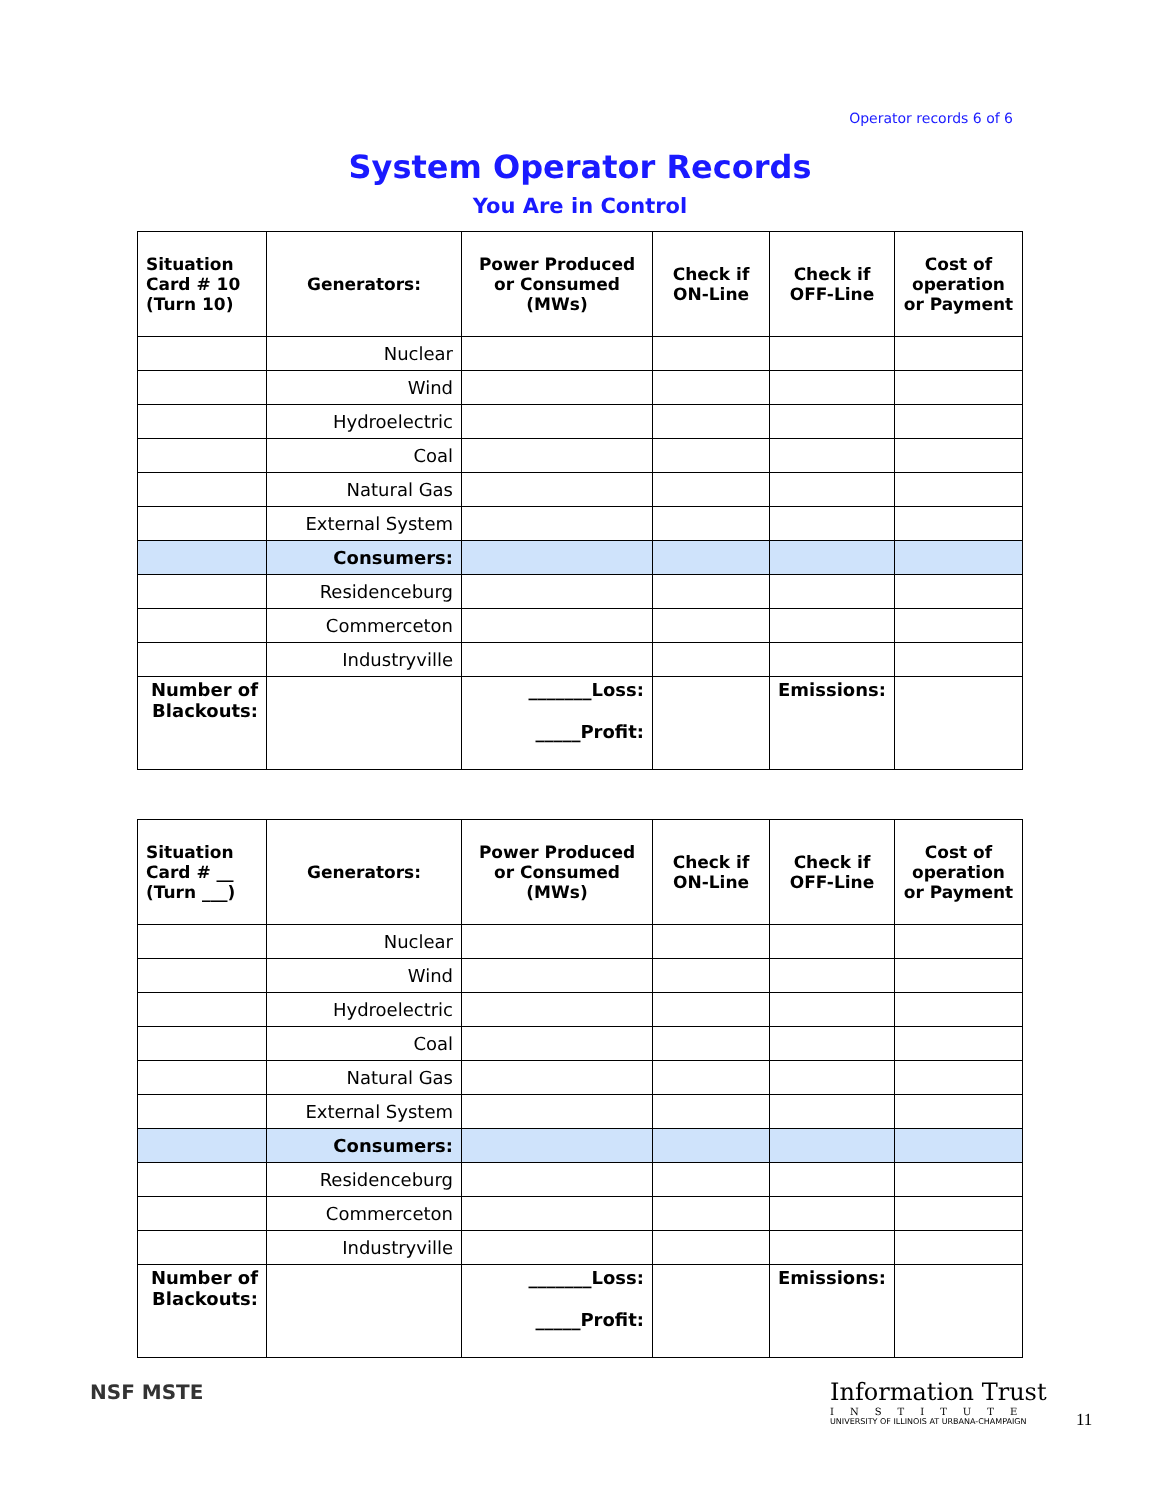Operator records 6 of 6
System Operator Records
You Are in Control
| Situation Card # 10 (Turn 10) | Generators: | Power Produced or Consumed (MWs) | Check if ON-Line | Check if OFF-Line | Cost of operation or Payment |
| --- | --- | --- | --- | --- | --- |
| | Nuclear | | | | |
| | Wind | | | | |
| | Hydroelectric | | | | |
| | Coal | | | | |
| | Natural Gas | | | | |
| | External System | | | | |
| | Consumers: | | | | |
| | Residenceburg | | | | |
| | Commerceton | | | | |
| | Industryville | | | | |
| Number of Blackouts: | | _______Loss: _____Profit: | | Emissions: | |
| Situation Card # __ (Turn ___) | Generators: | Power Produced or Consumed (MWs) | Check if ON-Line | Check if OFF-Line | Cost of operation or Payment |
| --- | --- | --- | --- | --- | --- |
| | Nuclear | | | | |
| | Wind | | | | |
| | Hydroelectric | | | | |
| | Coal | | | | |
| | Natural Gas | | | | |
| | External System | | | | |
| | Consumers: | | | | |
| | Residenceburg | | | | |
| | Commerceton | | | | |
| | Industryville | | | | |
| Number of Blackouts: | | _______Loss: _____Profit: | | Emissions: | |
NSF MSTE
Information Trust
INSTITUTE
UNIVERSITY OF ILLINOIS AT URBANA-CHAMPAIGN
11